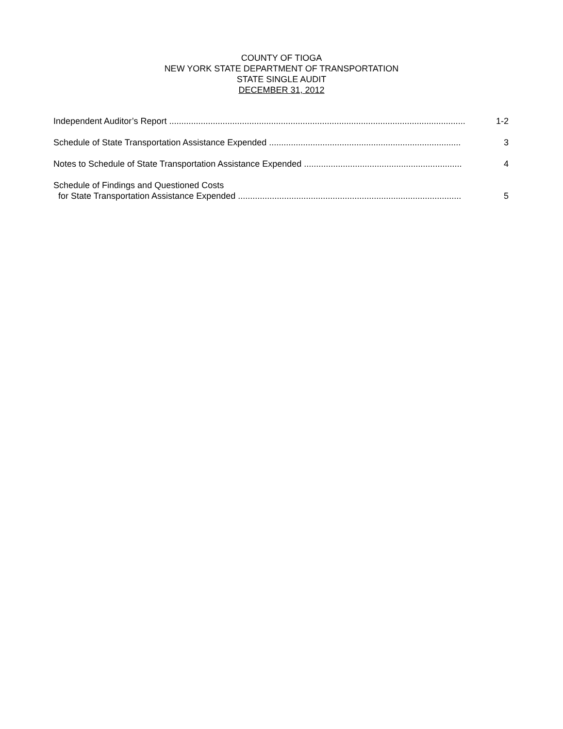COUNTY OF TIOGA
NEW YORK STATE DEPARTMENT OF TRANSPORTATION
STATE SINGLE AUDIT
DECEMBER 31, 2012
Independent Auditor’s Report ..........................................................................................................................
1-2
Schedule of State Transportation Assistance Expended ...............................................................................
3
Notes to Schedule of State Transportation Assistance Expended .................................................................
4
Schedule of Findings and Questioned Costs
for State Transportation Assistance Expended ............................................................................................
5